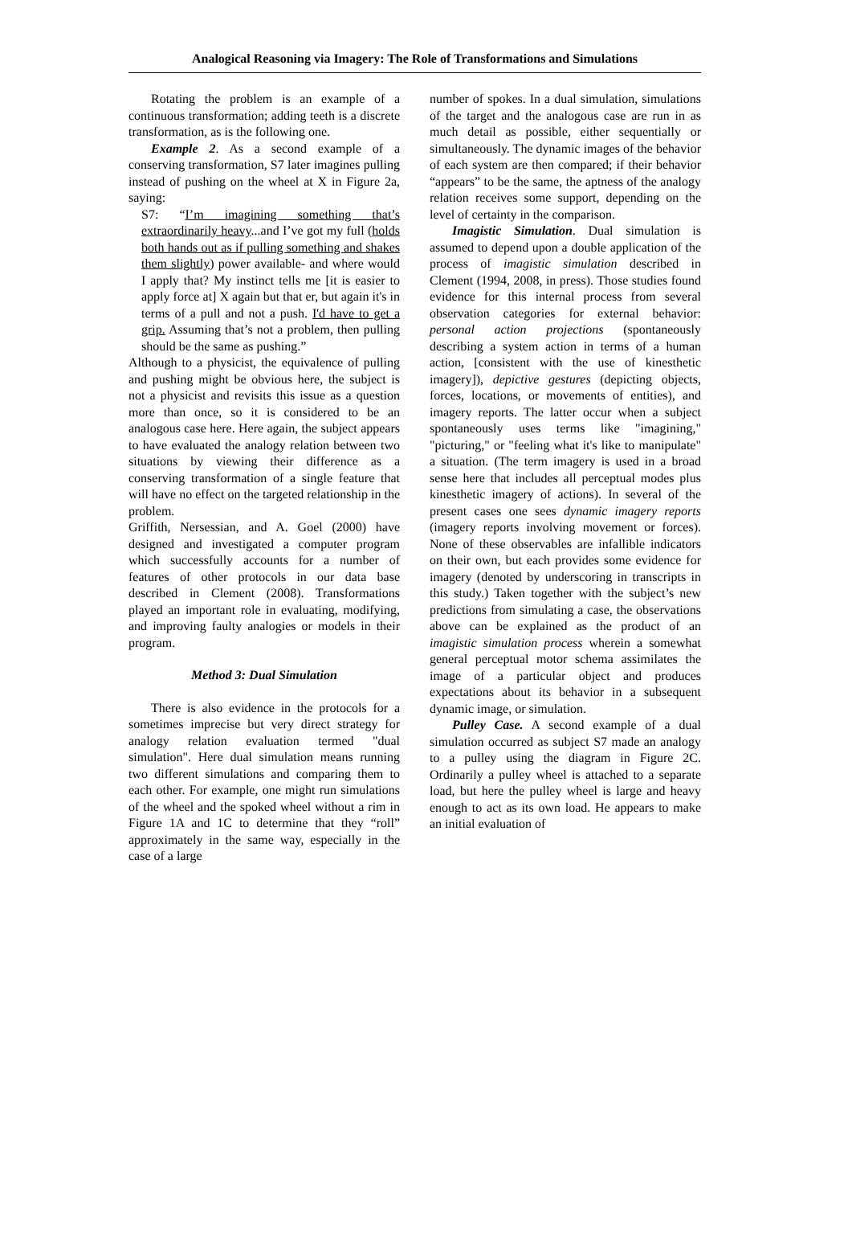Analogical Reasoning via Imagery: The Role of Transformations and Simulations
Rotating the problem is an example of a continuous transformation; adding teeth is a discrete transformation, as is the following one.
Example 2. As a second example of a conserving transformation, S7 later imagines pulling instead of pushing on the wheel at X in Figure 2a, saying:
S7: “I’m imagining something that’s extraordinarily heavy...and I’ve got my full (holds both hands out as if pulling something and shakes them slightly) power available- and where would I apply that? My instinct tells me [it is easier to apply force at] X again but that er, but again it's in terms of a pull and not a push. I'd have to get a grip. Assuming that’s not a problem, then pulling should be the same as pushing.”
Although to a physicist, the equivalence of pulling and pushing might be obvious here, the subject is not a physicist and revisits this issue as a question more than once, so it is considered to be an analogous case here. Here again, the subject appears to have evaluated the analogy relation between two situations by viewing their difference as a conserving transformation of a single feature that will have no effect on the targeted relationship in the problem.
Griffith, Nersessian, and A. Goel (2000) have designed and investigated a computer program which successfully accounts for a number of features of other protocols in our data base described in Clement (2008). Transformations played an important role in evaluating, modifying, and improving faulty analogies or models in their program.
Method 3: Dual Simulation
There is also evidence in the protocols for a sometimes imprecise but very direct strategy for analogy relation evaluation termed "dual simulation". Here dual simulation means running two different simulations and comparing them to each other. For example, one might run simulations of the wheel and the spoked wheel without a rim in Figure 1A and 1C to determine that they “roll” approximately in the same way, especially in the case of a large
number of spokes. In a dual simulation, simulations of the target and the analogous case are run in as much detail as possible, either sequentially or simultaneously. The dynamic images of the behavior of each system are then compared; if their behavior “appears” to be the same, the aptness of the analogy relation receives some support, depending on the level of certainty in the comparison.
Imagistic Simulation. Dual simulation is assumed to depend upon a double application of the process of imagistic simulation described in Clement (1994, 2008, in press). Those studies found evidence for this internal process from several observation categories for external behavior: personal action projections (spontaneously describing a system action in terms of a human action, [consistent with the use of kinesthetic imagery]), depictive gestures (depicting objects, forces, locations, or movements of entities), and imagery reports. The latter occur when a subject spontaneously uses terms like "imagining," "picturing," or "feeling what it's like to manipulate" a situation. (The term imagery is used in a broad sense here that includes all perceptual modes plus kinesthetic imagery of actions). In several of the present cases one sees dynamic imagery reports (imagery reports involving movement or forces). None of these observables are infallible indicators on their own, but each provides some evidence for imagery (denoted by underscoring in transcripts in this study.) Taken together with the subject’s new predictions from simulating a case, the observations above can be explained as the product of an imagistic simulation process wherein a somewhat general perceptual motor schema assimilates the image of a particular object and produces expectations about its behavior in a subsequent dynamic image, or simulation.
Pulley Case. A second example of a dual simulation occurred as subject S7 made an analogy to a pulley using the diagram in Figure 2C. Ordinarily a pulley wheel is attached to a separate load, but here the pulley wheel is large and heavy enough to act as its own load. He appears to make an initial evaluation of